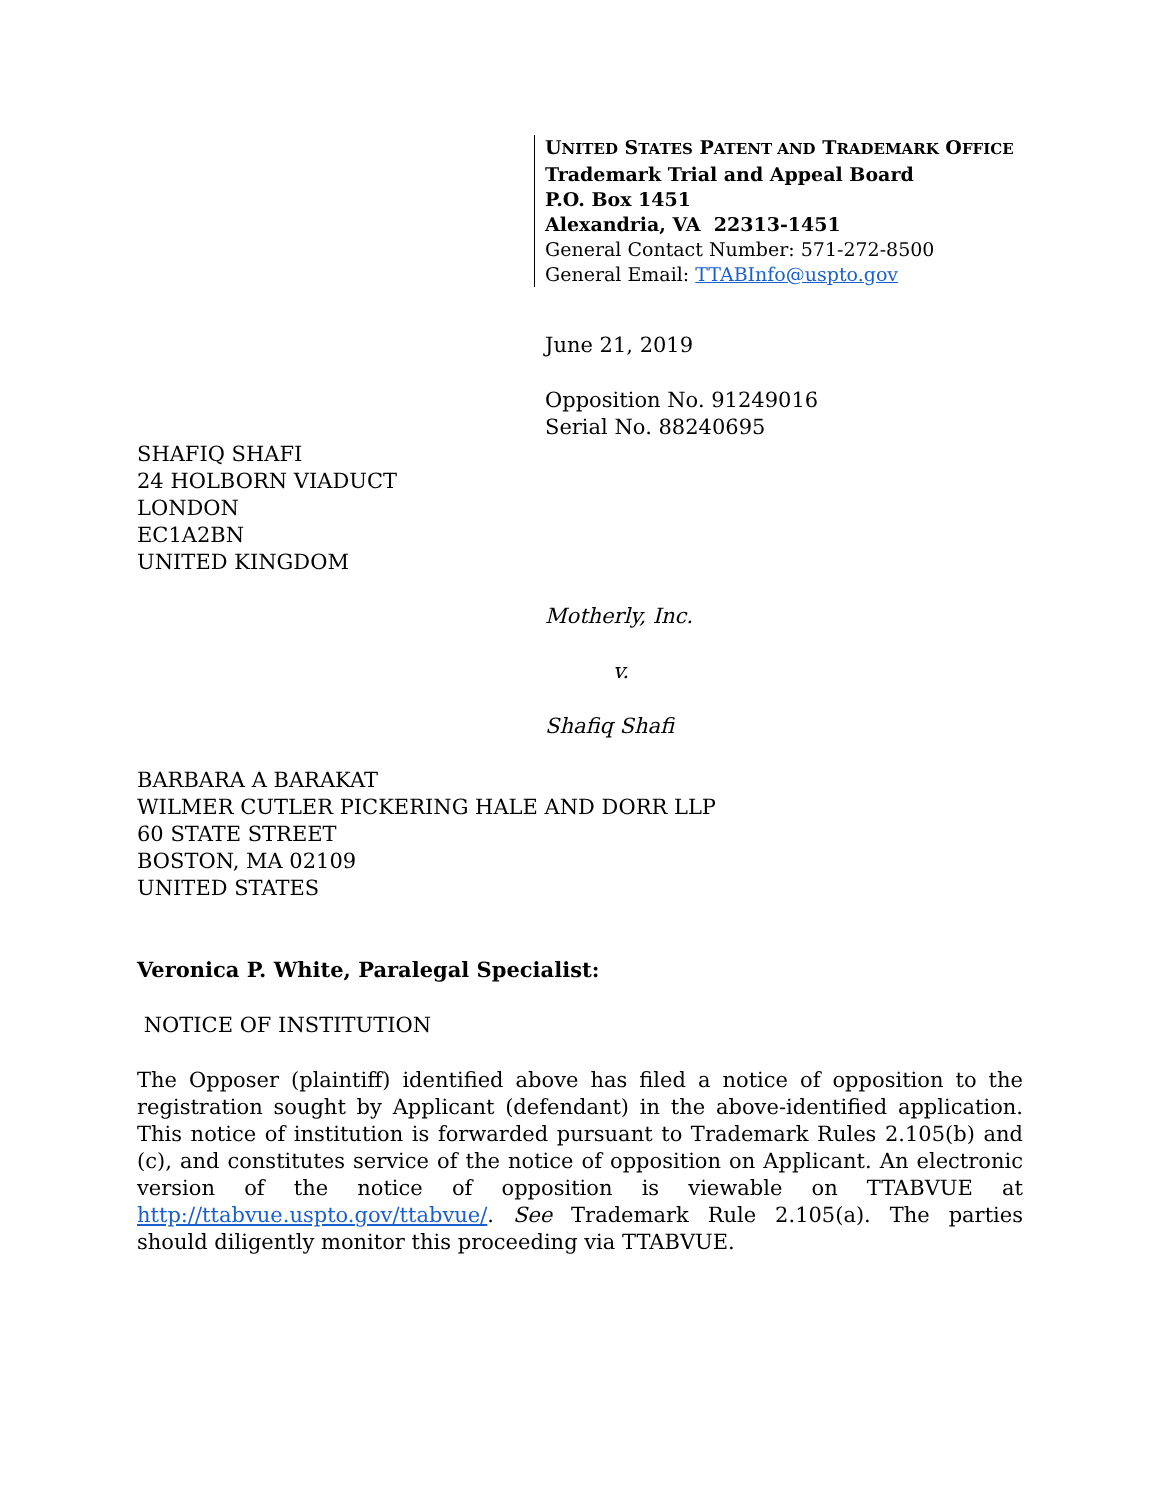UNITED STATES PATENT AND TRADEMARK OFFICE
Trademark Trial and Appeal Board
P.O. Box 1451
Alexandria, VA 22313-1451
General Contact Number: 571-272-8500
General Email: TTABInfo@uspto.gov
June 21, 2019
Opposition No. 91249016
Serial No. 88240695
SHAFIQ SHAFI
24 HOLBORN VIADUCT
LONDON
EC1A2BN
UNITED KINGDOM
Motherly, Inc.
v.
Shafiq Shafi
BARBARA A BARAKAT
WILMER CUTLER PICKERING HALE AND DORR LLP
60 STATE STREET
BOSTON, MA 02109
UNITED STATES
Veronica P. White, Paralegal Specialist:
NOTICE OF INSTITUTION
The Opposer (plaintiff) identified above has filed a notice of opposition to the registration sought by Applicant (defendant) in the above-identified application. This notice of institution is forwarded pursuant to Trademark Rules 2.105(b) and (c), and constitutes service of the notice of opposition on Applicant. An electronic version of the notice of opposition is viewable on TTABVUE at http://ttabvue.uspto.gov/ttabvue/. See Trademark Rule 2.105(a). The parties should diligently monitor this proceeding via TTABVUE.